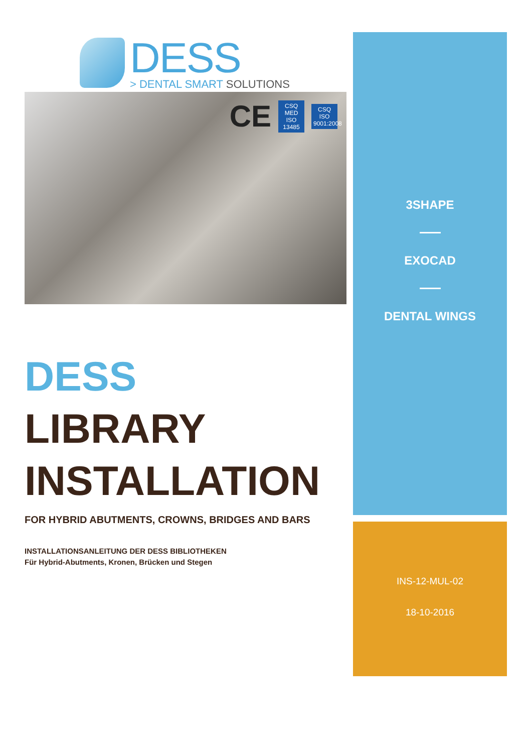DESS
> DENTAL SMART SOLUTIONS
CE
CSQ
MED
ISO 13485
CSQ
ISO 9001:2008
DESS
LIBRARY
INSTALLATION
FOR HYBRID ABUTMENTS, CROWNS, BRIDGES AND BARS
INSTALLATIONSANLEITUNG DER DESS BIBLIOTHEKEN
Für Hybrid-Abutments, Kronen, Brücken und Stegen
3SHAPE
EXOCAD
DENTAL WINGS
INS-12-MUL-02
18-10-2016